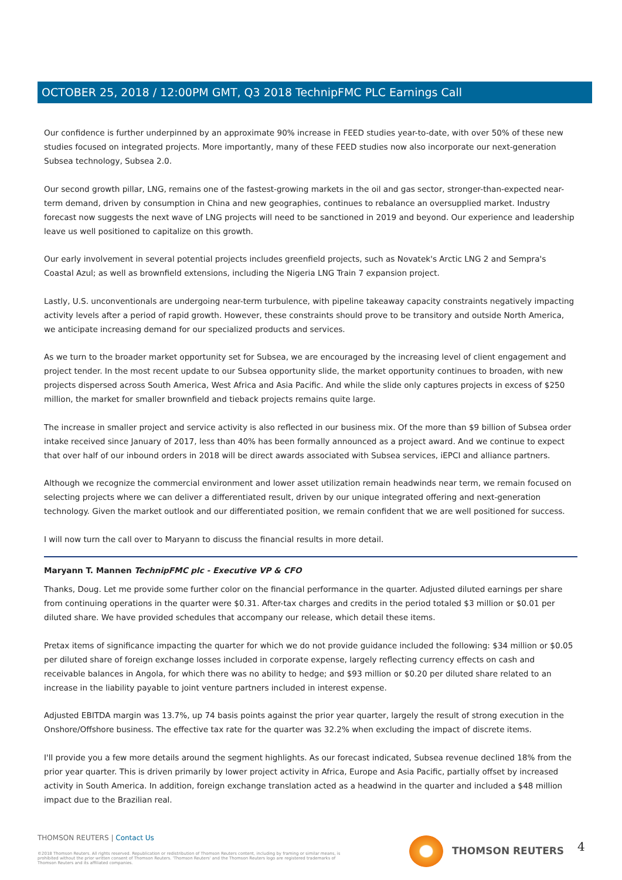OCTOBER 25, 2018 / 12:00PM GMT, Q3 2018 TechnipFMC PLC Earnings Call
Our confidence is further underpinned by an approximate 90% increase in FEED studies year-to-date, with over 50% of these new studies focused on integrated projects. More importantly, many of these FEED studies now also incorporate our next-generation Subsea technology, Subsea 2.0.
Our second growth pillar, LNG, remains one of the fastest-growing markets in the oil and gas sector, stronger-than-expected near-term demand, driven by consumption in China and new geographies, continues to rebalance an oversupplied market. Industry forecast now suggests the next wave of LNG projects will need to be sanctioned in 2019 and beyond. Our experience and leadership leave us well positioned to capitalize on this growth.
Our early involvement in several potential projects includes greenfield projects, such as Novatek's Arctic LNG 2 and Sempra's Coastal Azul; as well as brownfield extensions, including the Nigeria LNG Train 7 expansion project.
Lastly, U.S. unconventionals are undergoing near-term turbulence, with pipeline takeaway capacity constraints negatively impacting activity levels after a period of rapid growth. However, these constraints should prove to be transitory and outside North America, we anticipate increasing demand for our specialized products and services.
As we turn to the broader market opportunity set for Subsea, we are encouraged by the increasing level of client engagement and project tender. In the most recent update to our Subsea opportunity slide, the market opportunity continues to broaden, with new projects dispersed across South America, West Africa and Asia Pacific. And while the slide only captures projects in excess of $250 million, the market for smaller brownfield and tieback projects remains quite large.
The increase in smaller project and service activity is also reflected in our business mix. Of the more than $9 billion of Subsea order intake received since January of 2017, less than 40% has been formally announced as a project award. And we continue to expect that over half of our inbound orders in 2018 will be direct awards associated with Subsea services, iEPCI and alliance partners.
Although we recognize the commercial environment and lower asset utilization remain headwinds near term, we remain focused on selecting projects where we can deliver a differentiated result, driven by our unique integrated offering and next-generation technology. Given the market outlook and our differentiated position, we remain confident that we are well positioned for success.
I will now turn the call over to Maryann to discuss the financial results in more detail.
Maryann T. Mannen TechnipFMC plc - Executive VP & CFO
Thanks, Doug. Let me provide some further color on the financial performance in the quarter. Adjusted diluted earnings per share from continuing operations in the quarter were $0.31. After-tax charges and credits in the period totaled $3 million or $0.01 per diluted share. We have provided schedules that accompany our release, which detail these items.
Pretax items of significance impacting the quarter for which we do not provide guidance included the following: $34 million or $0.05 per diluted share of foreign exchange losses included in corporate expense, largely reflecting currency effects on cash and receivable balances in Angola, for which there was no ability to hedge; and $93 million or $0.20 per diluted share related to an increase in the liability payable to joint venture partners included in interest expense.
Adjusted EBITDA margin was 13.7%, up 74 basis points against the prior year quarter, largely the result of strong execution in the Onshore/Offshore business. The effective tax rate for the quarter was 32.2% when excluding the impact of discrete items.
I'll provide you a few more details around the segment highlights. As our forecast indicated, Subsea revenue declined 18% from the prior year quarter. This is driven primarily by lower project activity in Africa, Europe and Asia Pacific, partially offset by increased activity in South America. In addition, foreign exchange translation acted as a headwind in the quarter and included a $48 million impact due to the Brazilian real.
THOMSON REUTERS | Contact Us
©2018 Thomson Reuters. All rights reserved. Republication or redistribution of Thomson Reuters content, including by framing or similar means, is prohibited without the prior written consent of Thomson Reuters. 'Thomson Reuters' and the Thomson Reuters logo are registered trademarks of Thomson Reuters and its affiliated companies.
THOMSON REUTERS 4